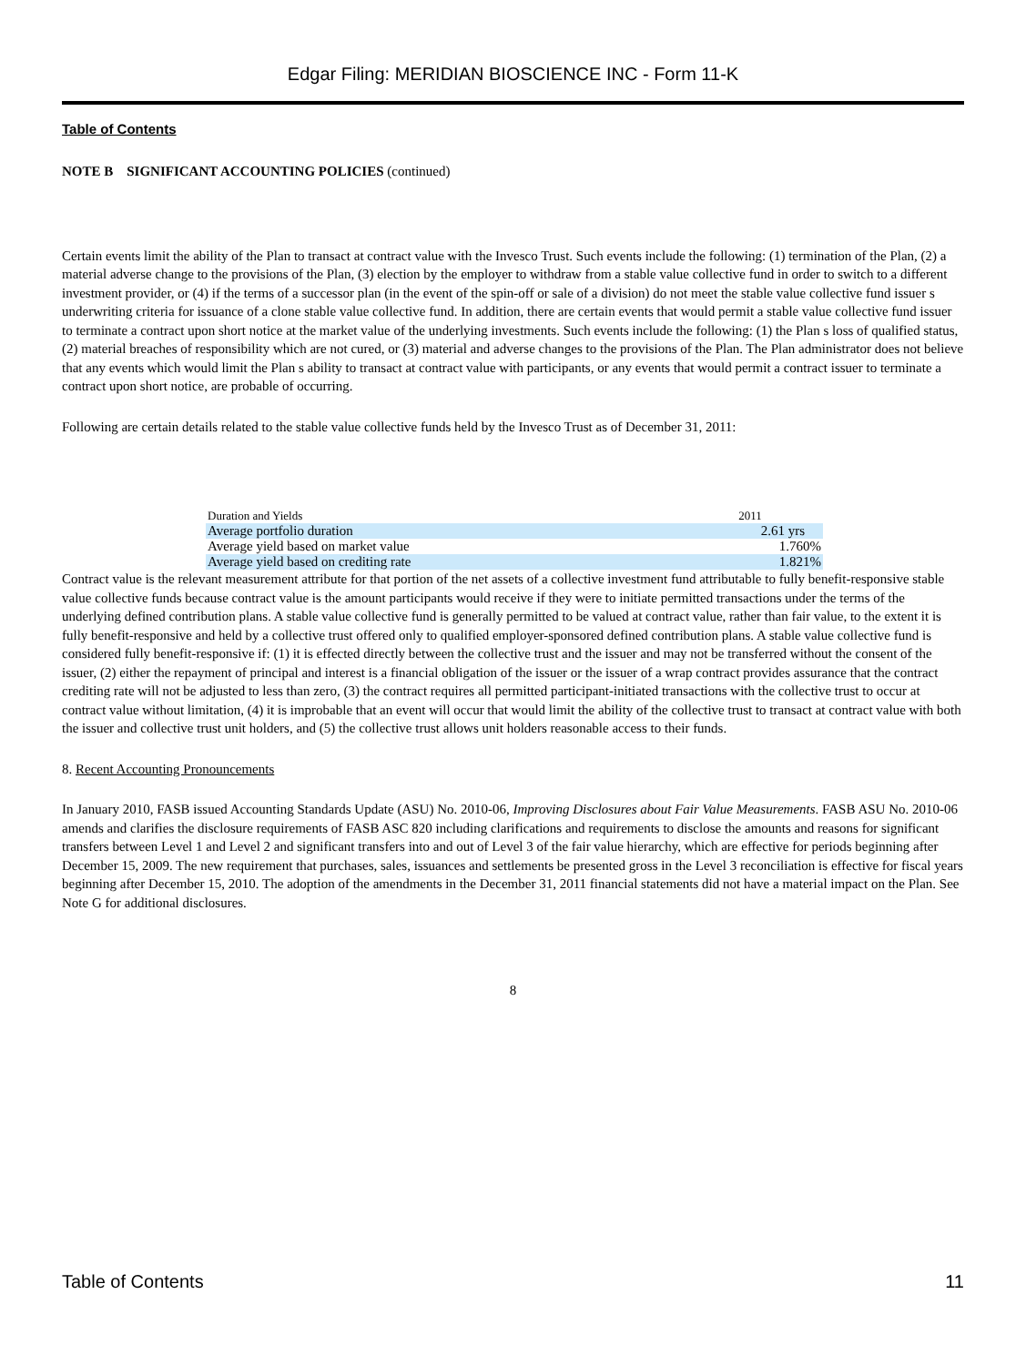Edgar Filing: MERIDIAN BIOSCIENCE INC - Form 11-K
Table of Contents
NOTE B SIGNIFICANT ACCOUNTING POLICIES (continued)
Certain events limit the ability of the Plan to transact at contract value with the Invesco Trust. Such events include the following: (1) termination of the Plan, (2) a material adverse change to the provisions of the Plan, (3) election by the employer to withdraw from a stable value collective fund in order to switch to a different investment provider, or (4) if the terms of a successor plan (in the event of the spin-off or sale of a division) do not meet the stable value collective fund issuer s underwriting criteria for issuance of a clone stable value collective fund. In addition, there are certain events that would permit a stable value collective fund issuer to terminate a contract upon short notice at the market value of the underlying investments. Such events include the following: (1) the Plan s loss of qualified status, (2) material breaches of responsibility which are not cured, or (3) material and adverse changes to the provisions of the Plan. The Plan administrator does not believe that any events which would limit the Plan s ability to transact at contract value with participants, or any events that would permit a contract issuer to terminate a contract upon short notice, are probable of occurring.
Following are certain details related to the stable value collective funds held by the Invesco Trust as of December 31, 2011:
| Duration and Yields | 2011 |
| --- | --- |
| Average portfolio duration | 2.61 yrs |
| Average yield based on market value | 1.760% |
| Average yield based on crediting rate | 1.821% |
Contract value is the relevant measurement attribute for that portion of the net assets of a collective investment fund attributable to fully benefit-responsive stable value collective funds because contract value is the amount participants would receive if they were to initiate permitted transactions under the terms of the underlying defined contribution plans. A stable value collective fund is generally permitted to be valued at contract value, rather than fair value, to the extent it is fully benefit-responsive and held by a collective trust offered only to qualified employer-sponsored defined contribution plans. A stable value collective fund is considered fully benefit-responsive if: (1) it is effected directly between the collective trust and the issuer and may not be transferred without the consent of the issuer, (2) either the repayment of principal and interest is a financial obligation of the issuer or the issuer of a wrap contract provides assurance that the contract crediting rate will not be adjusted to less than zero, (3) the contract requires all permitted participant-initiated transactions with the collective trust to occur at contract value without limitation, (4) it is improbable that an event will occur that would limit the ability of the collective trust to transact at contract value with both the issuer and collective trust unit holders, and (5) the collective trust allows unit holders reasonable access to their funds.
8. Recent Accounting Pronouncements
In January 2010, FASB issued Accounting Standards Update (ASU) No. 2010-06, Improving Disclosures about Fair Value Measurements. FASB ASU No. 2010-06 amends and clarifies the disclosure requirements of FASB ASC 820 including clarifications and requirements to disclose the amounts and reasons for significant transfers between Level 1 and Level 2 and significant transfers into and out of Level 3 of the fair value hierarchy, which are effective for periods beginning after December 15, 2009. The new requirement that purchases, sales, issuances and settlements be presented gross in the Level 3 reconciliation is effective for fiscal years beginning after December 15, 2010. The adoption of the amendments in the December 31, 2011 financial statements did not have a material impact on the Plan. See Note G for additional disclosures.
8
Table of Contents 11